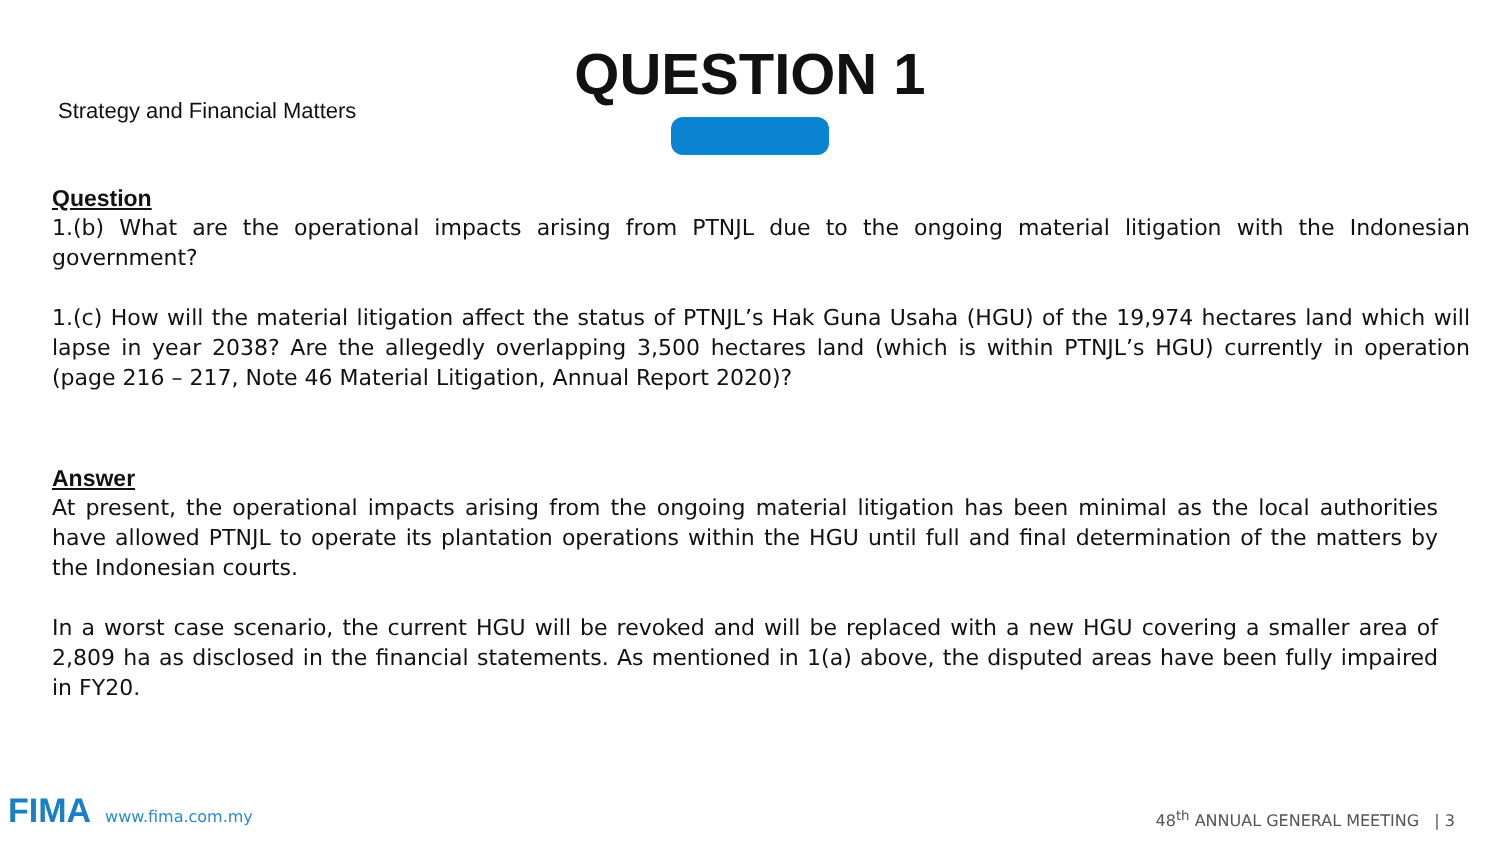Strategy and Financial Matters
QUESTION 1
Question
1.(b) What are the operational impacts arising from PTNJL due to the ongoing material litigation with the Indonesian government?
1.(c) How will the material litigation affect the status of PTNJL’s Hak Guna Usaha (HGU) of the 19,974 hectares land which will lapse in year 2038? Are the allegedly overlapping 3,500 hectares land (which is within PTNJL’s HGU) currently in operation (page 216 – 217, Note 46 Material Litigation, Annual Report 2020)?
Answer
At present, the operational impacts arising from the ongoing material litigation has been minimal as the local authorities have allowed PTNJL to operate its plantation operations within the HGU until full and final determination of the matters by the Indonesian courts.
In a worst case scenario, the current HGU will be revoked and will be replaced with a new HGU covering a smaller area of 2,809 ha as disclosed in the financial statements. As mentioned in 1(a) above, the disputed areas have been fully impaired in FY20.
FIMA www.fima.com.my
48<sup>th</sup> ANNUAL GENERAL MEETING | 3